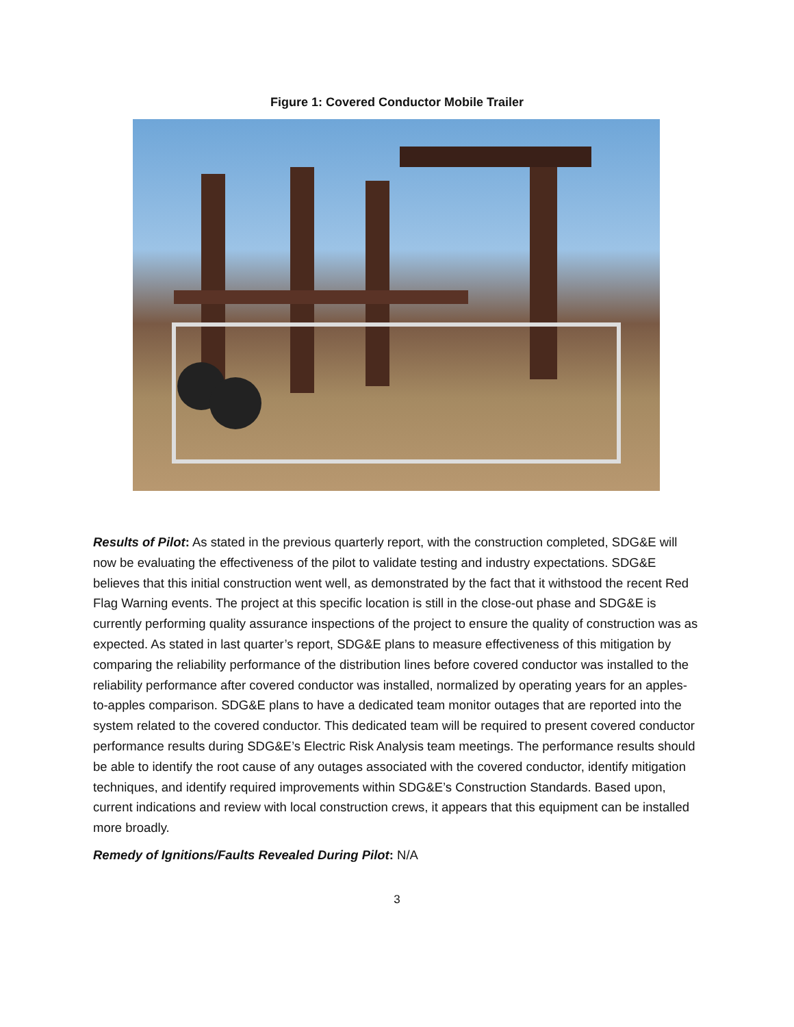Figure 1: Covered Conductor Mobile Trailer
Results of Pilot: As stated in the previous quarterly report, with the construction completed, SDG&E will now be evaluating the effectiveness of the pilot to validate testing and industry expectations. SDG&E believes that this initial construction went well, as demonstrated by the fact that it withstood the recent Red Flag Warning events. The project at this specific location is still in the close-out phase and SDG&E is currently performing quality assurance inspections of the project to ensure the quality of construction was as expected. As stated in last quarter’s report, SDG&E plans to measure effectiveness of this mitigation by comparing the reliability performance of the distribution lines before covered conductor was installed to the reliability performance after covered conductor was installed, normalized by operating years for an apples-to-apples comparison. SDG&E plans to have a dedicated team monitor outages that are reported into the system related to the covered conductor. This dedicated team will be required to present covered conductor performance results during SDG&E’s Electric Risk Analysis team meetings. The performance results should be able to identify the root cause of any outages associated with the covered conductor, identify mitigation techniques, and identify required improvements within SDG&E’s Construction Standards. Based upon, current indications and review with local construction crews, it appears that this equipment can be installed more broadly.
Remedy of Ignitions/Faults Revealed During Pilot: N/A
3